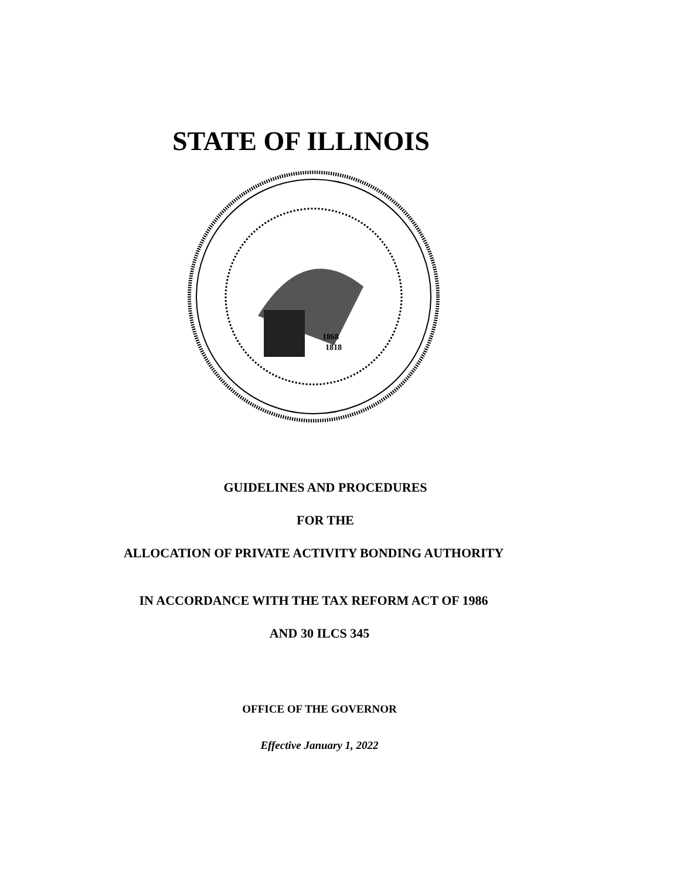STATE OF ILLINOIS
1868
1818
GUIDELINES AND PROCEDURES
FOR THE
ALLOCATION OF PRIVATE ACTIVITY BONDING AUTHORITY
IN ACCORDANCE WITH THE TAX REFORM ACT OF 1986
AND 30 ILCS 345
OFFICE OF THE GOVERNOR
Effective January 1, 2022